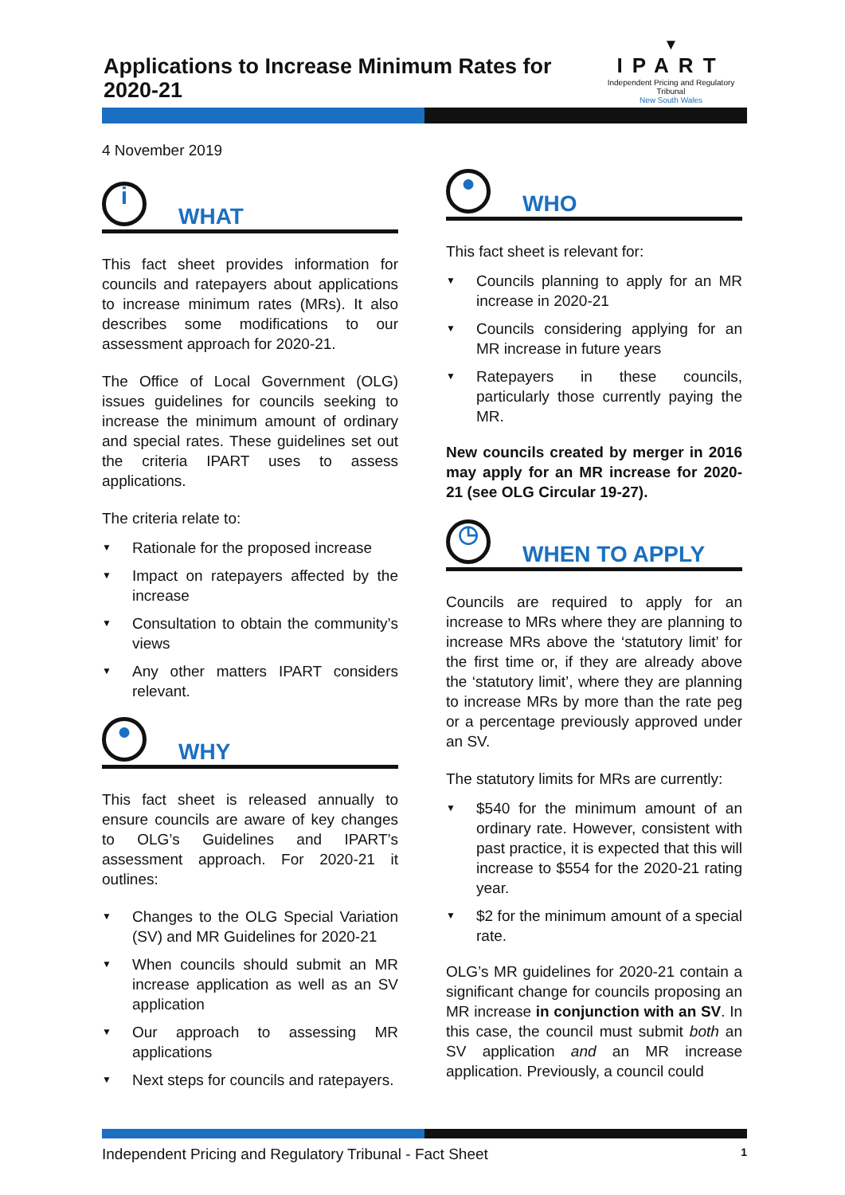Applications to Increase Minimum Rates for 2020-21
▼
IPART
Independent Pricing and Regulatory Tribunal
New South Wales
4 November 2019
i
WHAT
This fact sheet provides information for councils and ratepayers about applications to increase minimum rates (MRs). It also describes some modifications to our assessment approach for 2020-21.
The Office of Local Government (OLG) issues guidelines for councils seeking to increase the minimum amount of ordinary and special rates. These guidelines set out the criteria IPART uses to assess applications.
The criteria relate to:
▼ Rationale for the proposed increase
▼ Impact on ratepayers affected by the increase
▼ Consultation to obtain the community’s views
▼ Any other matters IPART considers relevant.
●
WHY
This fact sheet is released annually to ensure councils are aware of key changes to OLG’s Guidelines and IPART’s assessment approach. For 2020-21 it outlines:
▼ Changes to the OLG Special Variation (SV) and MR Guidelines for 2020-21
▼ When councils should submit an MR increase application as well as an SV application
▼ Our approach to assessing MR applications
▼ Next steps for councils and ratepayers.
●
WHO
This fact sheet is relevant for:
▼ Councils planning to apply for an MR increase in 2020-21
▼ Councils considering applying for an MR increase in future years
▼ Ratepayers in these councils, particularly those currently paying the MR.
New councils created by merger in 2016 may apply for an MR increase for 2020-21 (see OLG Circular 19-27).
◷
WHEN TO APPLY
Councils are required to apply for an increase to MRs where they are planning to increase MRs above the ‘statutory limit’ for the first time or, if they are already above the ‘statutory limit’, where they are planning to increase MRs by more than the rate peg or a percentage previously approved under an SV.
The statutory limits for MRs are currently:
▼ $540 for the minimum amount of an ordinary rate. However, consistent with past practice, it is expected that this will increase to $554 for the 2020-21 rating year.
▼ $2 for the minimum amount of a special rate.
OLG’s MR guidelines for 2020-21 contain a significant change for councils proposing an MR increase in conjunction with an SV. In this case, the council must submit both an SV application and an MR increase application. Previously, a council could
Independent Pricing and Regulatory Tribunal - Fact Sheet 1